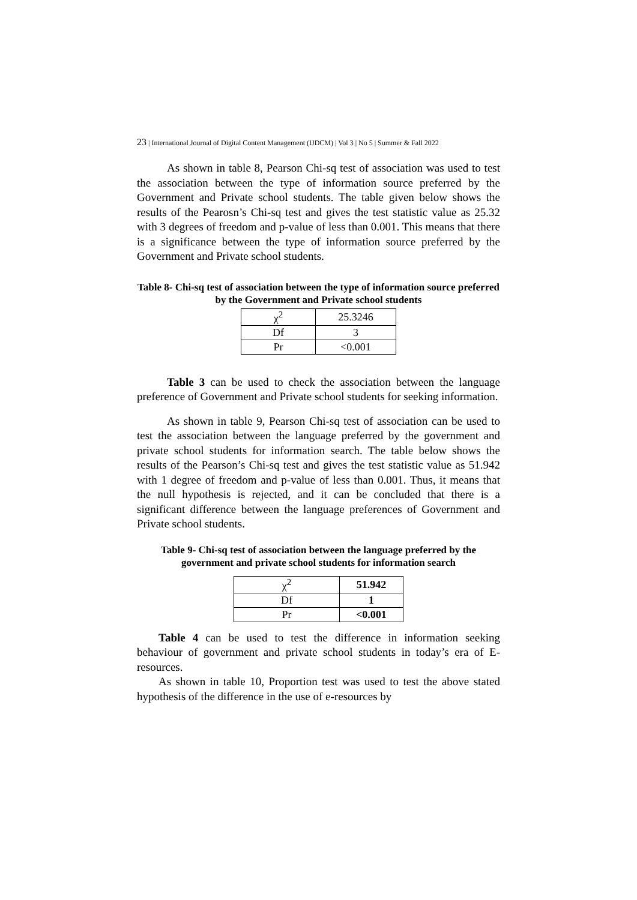23 | International Journal of Digital Content Management (IJDCM) | Vol 3 | No 5 | Summer & Fall 2022
As shown in table 8, Pearson Chi-sq test of association was used to test the association between the type of information source preferred by the Government and Private school students. The table given below shows the results of the Pearosn’s Chi-sq test and gives the test statistic value as 25.32 with 3 degrees of freedom and p-value of less than 0.001. This means that there is a significance between the type of information source preferred by the Government and Private school students.
Table 8- Chi-sq test of association between the type of information source preferred by the Government and Private school students
| χ<sup>2</sup> | 25.3246 |
| Df | 3 |
| Pr | <0.001 |
Table 3 can be used to check the association between the language preference of Government and Private school students for seeking information.
As shown in table 9, Pearson Chi-sq test of association can be used to test the association between the language preferred by the government and private school students for information search. The table below shows the results of the Pearson’s Chi-sq test and gives the test statistic value as 51.942 with 1 degree of freedom and p-value of less than 0.001. Thus, it means that the null hypothesis is rejected, and it can be concluded that there is a significant difference between the language preferences of Government and Private school students.
Table 9- Chi-sq test of association between the language preferred by the government and private school students for information search
| χ<sup>2</sup> | 51.942 |
| Df | 1 |
| Pr | <0.001 |
Table 4 can be used to test the difference in information seeking behaviour of government and private school students in today’s era of E-resources.
As shown in table 10, Proportion test was used to test the above stated hypothesis of the difference in the use of e-resources by